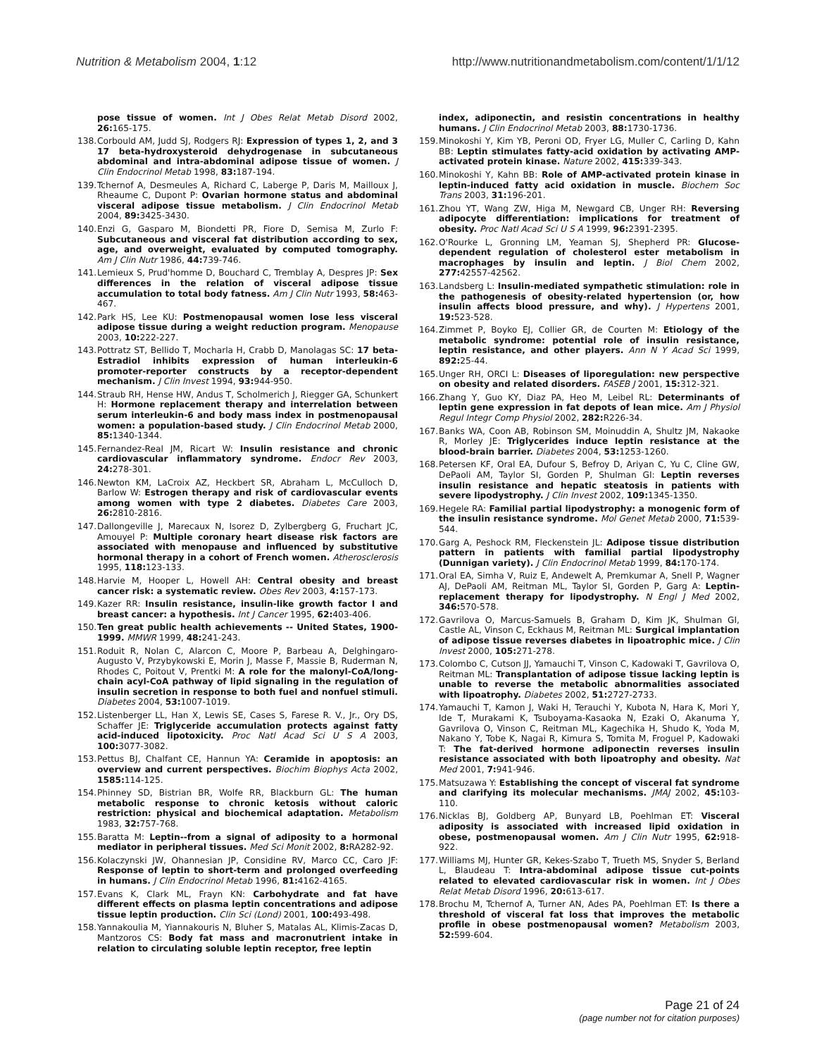Nutrition & Metabolism 2004, 1:12 http://www.nutritionandmetabolism.com/content/1/1/12
pose tissue of women. Int J Obes Relat Metab Disord 2002, 26: 165-175.
138. Corbould AM, Judd SJ, Rodgers RJ: Expression of types 1, 2, and 3 17 beta-hydroxysteroid dehydrogenase in subcutaneous abdominal and intra-abdominal adipose tissue of women. J Clin Endocrinol Metab 1998, 83: 187-194.
139. Tchernof A, Desmeules A, Richard C, Laberge P, Daris M, Mailloux J, Rheaume C, Dupont P: Ovarian hormone status and abdominal visceral adipose tissue metabolism. J Clin Endocrinol Metab 2004, 89: 3425-3430.
140. Enzi G, Gasparo M, Biondetti PR, Fiore D, Semisa M, Zurlo F: Subcutaneous and visceral fat distribution according to sex, age, and overweight, evaluated by computed tomography. Am J Clin Nutr 1986, 44: 739-746.
141. Lemieux S, Prud'homme D, Bouchard C, Tremblay A, Despres JP: Sex differences in the relation of visceral adipose tissue accumulation to total body fatness. Am J Clin Nutr 1993, 58: 463-467.
142. Park HS, Lee KU: Postmenopausal women lose less visceral adipose tissue during a weight reduction program. Menopause 2003, 10: 222-227.
143. Pottratz ST, Bellido T, Mocharla H, Crabb D, Manolagas SC: 17 beta-Estradiol inhibits expression of human interleukin-6 promoter-reporter constructs by a receptor-dependent mechanism. J Clin Invest 1994, 93: 944-950.
144. Straub RH, Hense HW, Andus T, Scholmerich J, Riegger GA, Schunkert H: Hormone replacement therapy and interrelation between serum interleukin-6 and body mass index in postmenopausal women: a population-based study. J Clin Endocrinol Metab 2000, 85: 1340-1344.
145. Fernandez-Real JM, Ricart W: Insulin resistance and chronic cardiovascular inflammatory syndrome. Endocr Rev 2003, 24: 278-301.
146. Newton KM, LaCroix AZ, Heckbert SR, Abraham L, McCulloch D, Barlow W: Estrogen therapy and risk of cardiovascular events among women with type 2 diabetes. Diabetes Care 2003, 26: 2810-2816.
147. Dallongeville J, Marecaux N, Isorez D, Zylbergberg G, Fruchart JC, Amouyel P: Multiple coronary heart disease risk factors are associated with menopause and influenced by substitutive hormonal therapy in a cohort of French women. Atherosclerosis 1995, 118: 123-133.
148. Harvie M, Hooper L, Howell AH: Central obesity and breast cancer risk: a systematic review. Obes Rev 2003, 4: 157-173.
149. Kazer RR: Insulin resistance, insulin-like growth factor I and breast cancer: a hypothesis. Int J Cancer 1995, 62: 403-406.
150. Ten great public health achievements -- United States, 1900-1999. MMWR 1999, 48: 241-243.
151. Roduit R, Nolan C, Alarcon C, Moore P, Barbeau A, Delghingaro-Augusto V, Przybykowski E, Morin J, Masse F, Massie B, Ruderman N, Rhodes C, Poitout V, Prentki M: A role for the malonyl-CoA/long-chain acyl-CoA pathway of lipid signaling in the regulation of insulin secretion in response to both fuel and nonfuel stimuli. Diabetes 2004, 53: 1007-1019.
152. Listenberger LL, Han X, Lewis SE, Cases S, Farese R. V., Jr., Ory DS, Schaffer JE: Triglyceride accumulation protects against fatty acid-induced lipotoxicity. Proc Natl Acad Sci U S A 2003, 100: 3077-3082.
153. Pettus BJ, Chalfant CE, Hannun YA: Ceramide in apoptosis: an overview and current perspectives. Biochim Biophys Acta 2002, 1585: 114-125.
154. Phinney SD, Bistrian BR, Wolfe RR, Blackburn GL: The human metabolic response to chronic ketosis without caloric restriction: physical and biochemical adaptation. Metabolism 1983, 32: 757-768.
155. Baratta M: Leptin--from a signal of adiposity to a hormonal mediator in peripheral tissues. Med Sci Monit 2002, 8: RA282-92.
156. Kolaczynski JW, Ohannesian JP, Considine RV, Marco CC, Caro JF: Response of leptin to short-term and prolonged overfeeding in humans. J Clin Endocrinol Metab 1996, 81: 4162-4165.
157. Evans K, Clark ML, Frayn KN: Carbohydrate and fat have different effects on plasma leptin concentrations and adipose tissue leptin production. Clin Sci (Lond) 2001, 100: 493-498.
158. Yannakoulia M, Yiannakouris N, Bluher S, Matalas AL, Klimis-Zacas D, Mantzoros CS: Body fat mass and macronutrient intake in relation to circulating soluble leptin receptor, free leptin
index, adiponectin, and resistin concentrations in healthy humans. J Clin Endocrinol Metab 2003, 88: 1730-1736.
159. Minokoshi Y, Kim YB, Peroni OD, Fryer LG, Muller C, Carling D, Kahn BB: Leptin stimulates fatty-acid oxidation by activating AMP-activated protein kinase. Nature 2002, 415: 339-343.
160. Minokoshi Y, Kahn BB: Role of AMP-activated protein kinase in leptin-induced fatty acid oxidation in muscle. Biochem Soc Trans 2003, 31: 196-201.
161. Zhou YT, Wang ZW, Higa M, Newgard CB, Unger RH: Reversing adipocyte differentiation: implications for treatment of obesity. Proc Natl Acad Sci U S A 1999, 96: 2391-2395.
162. O'Rourke L, Gronning LM, Yeaman SJ, Shepherd PR: Glucose-dependent regulation of cholesterol ester metabolism in macrophages by insulin and leptin. J Biol Chem 2002, 277: 42557-42562.
163. Landsberg L: Insulin-mediated sympathetic stimulation: role in the pathogenesis of obesity-related hypertension (or, how insulin affects blood pressure, and why). J Hypertens 2001, 19: 523-528.
164. Zimmet P, Boyko EJ, Collier GR, de Courten M: Etiology of the metabolic syndrome: potential role of insulin resistance, leptin resistance, and other players. Ann N Y Acad Sci 1999, 892: 25-44.
165. Unger RH, ORCI L: Diseases of liporegulation: new perspective on obesity and related disorders. FASEB J 2001, 15: 312-321.
166. Zhang Y, Guo KY, Diaz PA, Heo M, Leibel RL: Determinants of leptin gene expression in fat depots of lean mice. Am J Physiol Regul Integr Comp Physiol 2002, 282: R226-34.
167. Banks WA, Coon AB, Robinson SM, Moinuddin A, Shultz JM, Nakaoke R, Morley JE: Triglycerides induce leptin resistance at the blood-brain barrier. Diabetes 2004, 53: 1253-1260.
168. Petersen KF, Oral EA, Dufour S, Befroy D, Ariyan C, Yu C, Cline GW, DePaoli AM, Taylor SI, Gorden P, Shulman GI: Leptin reverses insulin resistance and hepatic steatosis in patients with severe lipodystrophy. J Clin Invest 2002, 109: 1345-1350.
169. Hegele RA: Familial partial lipodystrophy: a monogenic form of the insulin resistance syndrome. Mol Genet Metab 2000, 71: 539-544.
170. Garg A, Peshock RM, Fleckenstein JL: Adipose tissue distribution pattern in patients with familial partial lipodystrophy (Dunnigan variety). J Clin Endocrinol Metab 1999, 84: 170-174.
171. Oral EA, Simha V, Ruiz E, Andewelt A, Premkumar A, Snell P, Wagner AJ, DePaoli AM, Reitman ML, Taylor SI, Gorden P, Garg A: Leptin-replacement therapy for lipodystrophy. N Engl J Med 2002, 346: 570-578.
172. Gavrilova O, Marcus-Samuels B, Graham D, Kim JK, Shulman GI, Castle AL, Vinson C, Eckhaus M, Reitman ML: Surgical implantation of adipose tissue reverses diabetes in lipoatrophic mice. J Clin Invest 2000, 105: 271-278.
173. Colombo C, Cutson JJ, Yamauchi T, Vinson C, Kadowaki T, Gavrilova O, Reitman ML: Transplantation of adipose tissue lacking leptin is unable to reverse the metabolic abnormalities associated with lipoatrophy. Diabetes 2002, 51: 2727-2733.
174. Yamauchi T, Kamon J, Waki H, Terauchi Y, Kubota N, Hara K, Mori Y, Ide T, Murakami K, Tsuboyama-Kasaoka N, Ezaki O, Akanuma Y, Gavrilova O, Vinson C, Reitman ML, Kagechika H, Shudo K, Yoda M, Nakano Y, Tobe K, Nagai R, Kimura S, Tomita M, Froguel P, Kadowaki T: The fat-derived hormone adiponectin reverses insulin resistance associated with both lipoatrophy and obesity. Nat Med 2001, 7: 941-946.
175. Matsuzawa Y: Establishing the concept of visceral fat syndrome and clarifying its molecular mechanisms. JMAJ 2002, 45: 103-110.
176. Nicklas BJ, Goldberg AP, Bunyard LB, Poehlman ET: Visceral adiposity is associated with increased lipid oxidation in obese, postmenopausal women. Am J Clin Nutr 1995, 62: 918-922.
177. Williams MJ, Hunter GR, Kekes-Szabo T, Trueth MS, Snyder S, Berland L, Blaudeau T: Intra-abdominal adipose tissue cut-points related to elevated cardiovascular risk in women. Int J Obes Relat Metab Disord 1996, 20: 613-617.
178. Brochu M, Tchernof A, Turner AN, Ades PA, Poehlman ET: Is there a threshold of visceral fat loss that improves the metabolic profile in obese postmenopausal women? Metabolism 2003, 52: 599-604.
Page 21 of 24
(page number not for citation purposes)